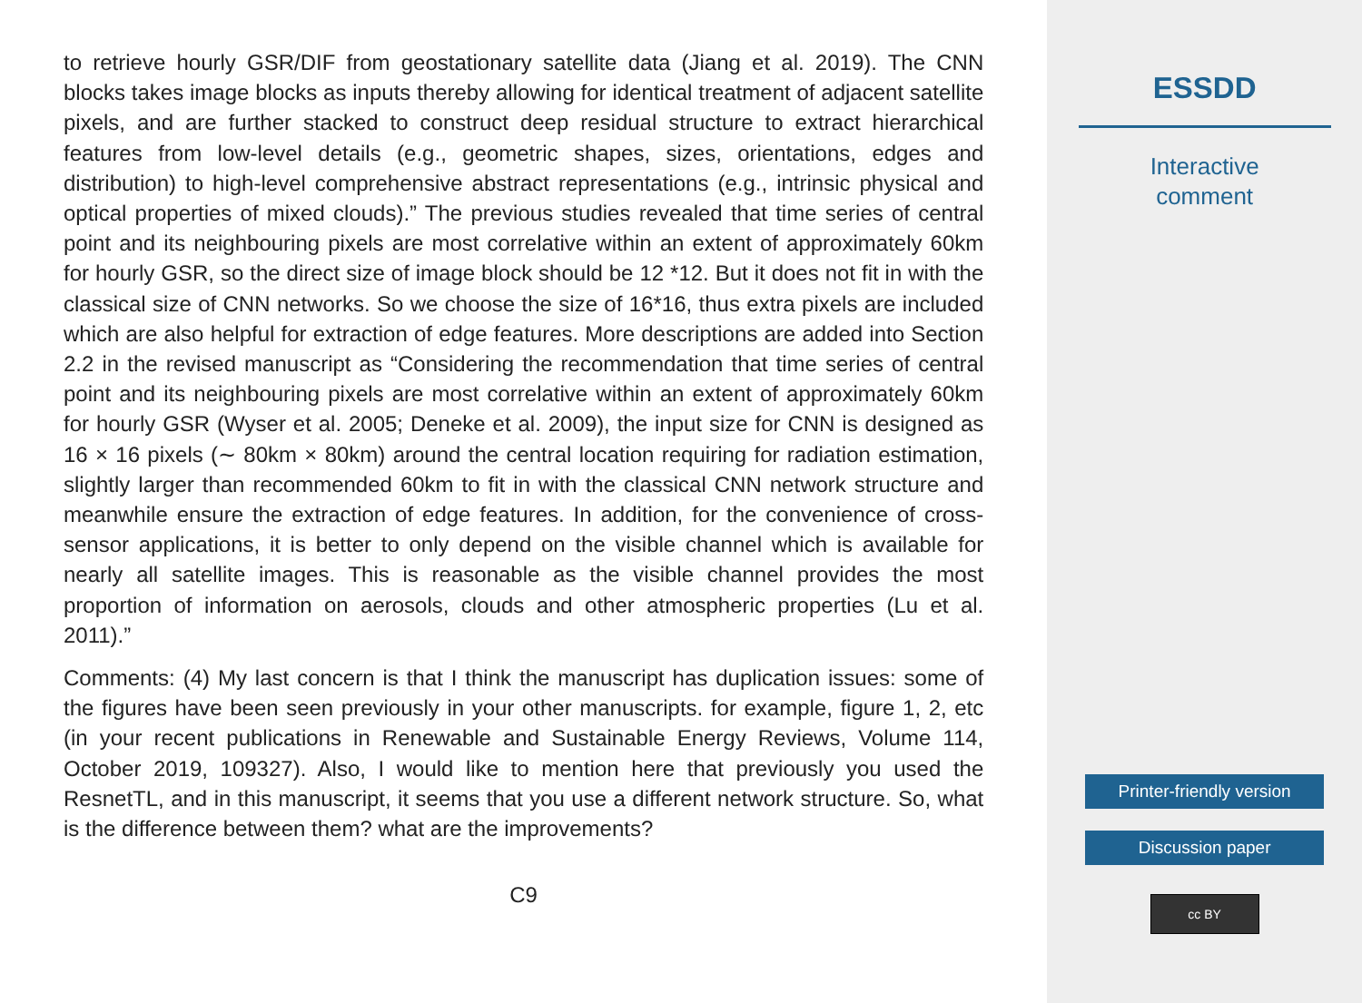to retrieve hourly GSR/DIF from geostationary satellite data (Jiang et al. 2019). The CNN blocks takes image blocks as inputs thereby allowing for identical treatment of adjacent satellite pixels, and are further stacked to construct deep residual structure to extract hierarchical features from low-level details (e.g., geometric shapes, sizes, orientations, edges and distribution) to high-level comprehensive abstract representations (e.g., intrinsic physical and optical properties of mixed clouds).” The previous studies revealed that time series of central point and its neighbouring pixels are most correlative within an extent of approximately 60km for hourly GSR, so the direct size of image block should be 12 *12. But it does not fit in with the classical size of CNN networks. So we choose the size of 16*16, thus extra pixels are included which are also helpful for extraction of edge features. More descriptions are added into Section 2.2 in the revised manuscript as “Considering the recommendation that time series of central point and its neighbouring pixels are most correlative within an extent of approximately 60km for hourly GSR (Wyser et al. 2005; Deneke et al. 2009), the input size for CNN is designed as 16 × 16 pixels (∼ 80km × 80km) around the central location requiring for radiation estimation, slightly larger than recommended 60km to fit in with the classical CNN network structure and meanwhile ensure the extraction of edge features. In addition, for the convenience of cross-sensor applications, it is better to only depend on the visible channel which is available for nearly all satellite images. This is reasonable as the visible channel provides the most proportion of information on aerosols, clouds and other atmospheric properties (Lu et al. 2011).”
Comments: (4) My last concern is that I think the manuscript has duplication issues: some of the figures have been seen previously in your other manuscripts. for example, figure 1, 2, etc (in your recent publications in Renewable and Sustainable Energy Reviews, Volume 114, October 2019, 109327). Also, I would like to mention here that previously you used the ResnetTL, and in this manuscript, it seems that you use a different network structure. So, what is the difference between them? what are the improvements?
C9
ESSDD
Interactive
comment
Printer-friendly version
Discussion paper
cc BY